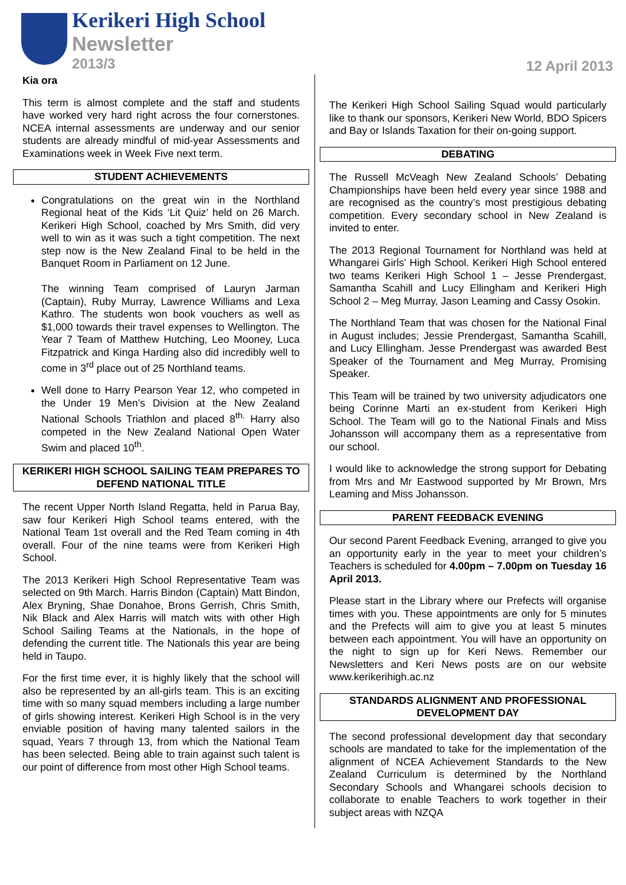Kerikeri High School
Newsletter
2013/3
12 April 2013
Kia ora
This term is almost complete and the staff and students have worked very hard right across the four cornerstones. NCEA internal assessments are underway and our senior students are already mindful of mid-year Assessments and Examinations week in Week Five next term.
STUDENT ACHIEVEMENTS
Congratulations on the great win in the Northland Regional heat of the Kids ‘Lit Quiz’ held on 26 March. Kerikeri High School, coached by Mrs Smith, did very well to win as it was such a tight competition. The next step now is the New Zealand Final to be held in the Banquet Room in Parliament on 12 June.
The winning Team comprised of Lauryn Jarman (Captain), Ruby Murray, Lawrence Williams and Lexa Kathro. The students won book vouchers as well as $1,000 towards their travel expenses to Wellington. The Year 7 Team of Matthew Hutching, Leo Mooney, Luca Fitzpatrick and Kinga Harding also did incredibly well to come in 3<sup>rd</sup> place out of 25 Northland teams.
Well done to Harry Pearson Year 12, who competed in the Under 19 Men’s Division at the New Zealand National Schools Triathlon and placed 8<sup>th.</sup> Harry also competed in the New Zealand National Open Water Swim and placed 10<sup>th</sup>.
KERIKERI HIGH SCHOOL SAILING TEAM PREPARES TO DEFEND NATIONAL TITLE
The recent Upper North Island Regatta, held in Parua Bay, saw four Kerikeri High School teams entered, with the National Team 1st overall and the Red Team coming in 4th overall. Four of the nine teams were from Kerikeri High School.
The 2013 Kerikeri High School Representative Team was selected on 9th March. Harris Bindon (Captain) Matt Bindon, Alex Bryning, Shae Donahoe, Brons Gerrish, Chris Smith, Nik Black and Alex Harris will match wits with other High School Sailing Teams at the Nationals, in the hope of defending the current title. The Nationals this year are being held in Taupo.
For the first time ever, it is highly likely that the school will also be represented by an all-girls team. This is an exciting time with so many squad members including a large number of girls showing interest. Kerikeri High School is in the very enviable position of having many talented sailors in the squad, Years 7 through 13, from which the National Team has been selected. Being able to train against such talent is our point of difference from most other High School teams.
The Kerikeri High School Sailing Squad would particularly like to thank our sponsors, Kerikeri New World, BDO Spicers and Bay or Islands Taxation for their on-going support.
DEBATING
The Russell McVeagh New Zealand Schools’ Debating Championships have been held every year since 1988 and are recognised as the country’s most prestigious debating competition. Every secondary school in New Zealand is invited to enter.
The 2013 Regional Tournament for Northland was held at Whangarei Girls’ High School. Kerikeri High School entered two teams Kerikeri High School 1 – Jesse Prendergast, Samantha Scahill and Lucy Ellingham and Kerikeri High School 2 – Meg Murray, Jason Leaming and Cassy Osokin.
The Northland Team that was chosen for the National Final in August includes; Jessie Prendergast, Samantha Scahill, and Lucy Ellingham. Jesse Prendergast was awarded Best Speaker of the Tournament and Meg Murray, Promising Speaker.
This Team will be trained by two university adjudicators one being Corinne Marti an ex-student from Kerikeri High School. The Team will go to the National Finals and Miss Johansson will accompany them as a representative from our school.
I would like to acknowledge the strong support for Debating from Mrs and Mr Eastwood supported by Mr Brown, Mrs Leaming and Miss Johansson.
PARENT FEEDBACK EVENING
Our second Parent Feedback Evening, arranged to give you an opportunity early in the year to meet your children’s Teachers is scheduled for 4.00pm – 7.00pm on Tuesday 16 April 2013.
Please start in the Library where our Prefects will organise times with you. These appointments are only for 5 minutes and the Prefects will aim to give you at least 5 minutes between each appointment. You will have an opportunity on the night to sign up for Keri News. Remember our Newsletters and Keri News posts are on our website www.kerikerihigh.ac.nz
STANDARDS ALIGNMENT AND PROFESSIONAL DEVELOPMENT DAY
The second professional development day that secondary schools are mandated to take for the implementation of the alignment of NCEA Achievement Standards to the New Zealand Curriculum is determined by the Northland Secondary Schools and Whangarei schools decision to collaborate to enable Teachers to work together in their subject areas with NZQA